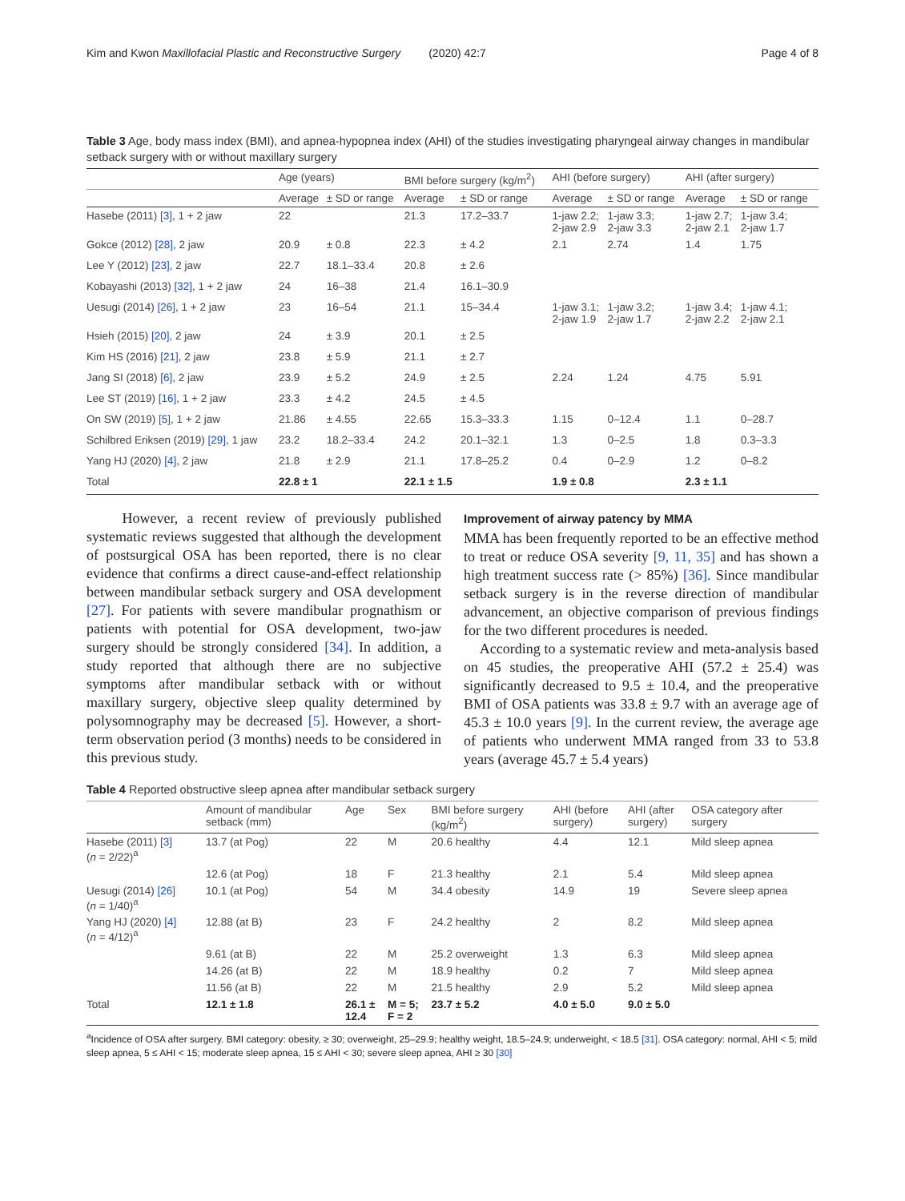Kim and Kwon Maxillofacial Plastic and Reconstructive Surgery (2020) 42:7 Page 4 of 8
Table 3 Age, body mass index (BMI), and apnea-hypopnea index (AHI) of the studies investigating pharyngeal airway changes in mandibular setback surgery with or without maxillary surgery
| | Age (years) | | BMI before surgery (kg/m<sup>2</sup>) | | AHI (before surgery) | | AHI (after surgery) | |
| --- | --- | --- | --- | --- | --- | --- | --- | --- |
| | Average | ± SD or range | Average | ± SD or range | Average | ± SD or range | Average | ± SD or range |
| Hasebe (2011) [3] , 1 + 2 jaw | 22 | | 21.3 | 17.2–33.7 | 1-jaw 2.2; 2-jaw 2.9 | 1-jaw 3.3; 2-jaw 3.3 | 1-jaw 2.7; 2-jaw 2.1 | 1-jaw 3.4; 2-jaw 1.7 |
| Gokce (2012) [28] , 2 jaw | 20.9 | ± 0.8 | 22.3 | ± 4.2 | 2.1 | 2.74 | 1.4 | 1.75 |
| Lee Y (2012) [23] , 2 jaw | 22.7 | 18.1–33.4 | 20.8 | ± 2.6 | | | | |
| Kobayashi (2013) [32] , 1 + 2 jaw | 24 | 16–38 | 21.4 | 16.1–30.9 | | | | |
| Uesugi (2014) [26] , 1 + 2 jaw | 23 | 16–54 | 21.1 | 15–34.4 | 1-jaw 3.1; 2-jaw 1.9 | 1-jaw 3.2; 2-jaw 1.7 | 1-jaw 3.4; 2-jaw 2.2 | 1-jaw 4.1; 2-jaw 2.1 |
| Hsieh (2015) [20] , 2 jaw | 24 | ± 3.9 | 20.1 | ± 2.5 | | | | |
| Kim HS (2016) [21] , 2 jaw | 23.8 | ± 5.9 | 21.1 | ± 2.7 | | | | |
| Jang SI (2018) [6] , 2 jaw | 23.9 | ± 5.2 | 24.9 | ± 2.5 | 2.24 | 1.24 | 4.75 | 5.91 |
| Lee ST (2019) [16] , 1 + 2 jaw | 23.3 | ± 4.2 | 24.5 | ± 4.5 | | | | |
| On SW (2019) [5] , 1 + 2 jaw | 21.86 | ± 4.55 | 22.65 | 15.3–33.3 | 1.15 | 0–12.4 | 1.1 | 0–28.7 |
| Schilbred Eriksen (2019) [29] , 1 jaw | 23.2 | 18.2–33.4 | 24.2 | 20.1–32.1 | 1.3 | 0–2.5 | 1.8 | 0.3–3.3 |
| Yang HJ (2020) [4] , 2 jaw | 21.8 | ± 2.9 | 21.1 | 17.8–25.2 | 0.4 | 0–2.9 | 1.2 | 0–8.2 |
| Total | 22.8 ± 1 | | 22.1 ± 1.5 | | 1.9 ± 0.8 | | 2.3 ± 1.1 | |
However, a recent review of previously published systematic reviews suggested that although the development of postsurgical OSA has been reported, there is no clear evidence that confirms a direct cause-and-effect relationship between mandibular setback surgery and OSA development [27]. For patients with severe mandibular prognathism or patients with potential for OSA development, two-jaw surgery should be strongly considered [34]. In addition, a study reported that although there are no subjective symptoms after mandibular setback with or without maxillary surgery, objective sleep quality determined by polysomnography may be decreased [5]. However, a short-term observation period (3 months) needs to be considered in this previous study.
Improvement of airway patency by MMA
MMA has been frequently reported to be an effective method to treat or reduce OSA severity [9, 11, 35] and has shown a high treatment success rate (> 85%) [36]. Since mandibular setback surgery is in the reverse direction of mandibular advancement, an objective comparison of previous findings for the two different procedures is needed.
According to a systematic review and meta-analysis based on 45 studies, the preoperative AHI (57.2 ± 25.4) was significantly decreased to 9.5 ± 10.4, and the preoperative BMI of OSA patients was 33.8 ± 9.7 with an average age of 45.3 ± 10.0 years [9]. In the current review, the average age of patients who underwent MMA ranged from 33 to 53.8 years (average 45.7 ± 5.4 years)
Table 4 Reported obstructive sleep apnea after mandibular setback surgery
| | Amount of mandibular setback (mm) | Age | Sex | BMI before surgery (kg/m<sup>2</sup>) | AHI (before surgery) | AHI (after surgery) | OSA category after surgery |
| --- | --- | --- | --- | --- | --- | --- | --- |
| Hasebe (2011) [3] ( n = 2/22)<sup>a</sup> | 13.7 (at Pog) | 22 | M | 20.6 healthy | 4.4 | 12.1 | Mild sleep apnea |
| | 12.6 (at Pog) | 18 | F | 21.3 healthy | 2.1 | 5.4 | Mild sleep apnea |
| Uesugi (2014) [26] ( n = 1/40)<sup>a</sup> | 10.1 (at Pog) | 54 | M | 34.4 obesity | 14.9 | 19 | Severe sleep apnea |
| Yang HJ (2020) [4] ( n = 4/12)<sup>a</sup> | 12.88 (at B) | 23 | F | 24.2 healthy | 2 | 8.2 | Mild sleep apnea |
| | 9.61 (at B) | 22 | M | 25.2 overweight | 1.3 | 6.3 | Mild sleep apnea |
| | 14.26 (at B) | 22 | M | 18.9 healthy | 0.2 | 7 | Mild sleep apnea |
| | 11.56 (at B) | 22 | M | 21.5 healthy | 2.9 | 5.2 | Mild sleep apnea |
| Total | 12.1 ± 1.8 | 26.1 ± 12.4 | M = 5; F = 2 | 23.7 ± 5.2 | 4.0 ± 5.0 | 9.0 ± 5.0 | |
<sup>a</sup> Incidence of OSA after surgery. BMI category: obesity, ≥ 30; overweight, 25–29.9; healthy weight, 18.5–24.9; underweight, < 18.5 [31]. OSA category: normal, AHI < 5; mild sleep apnea, 5 ≤ AHI < 15; moderate sleep apnea, 15 ≤ AHI < 30; severe sleep apnea, AHI ≥ 30 [30]